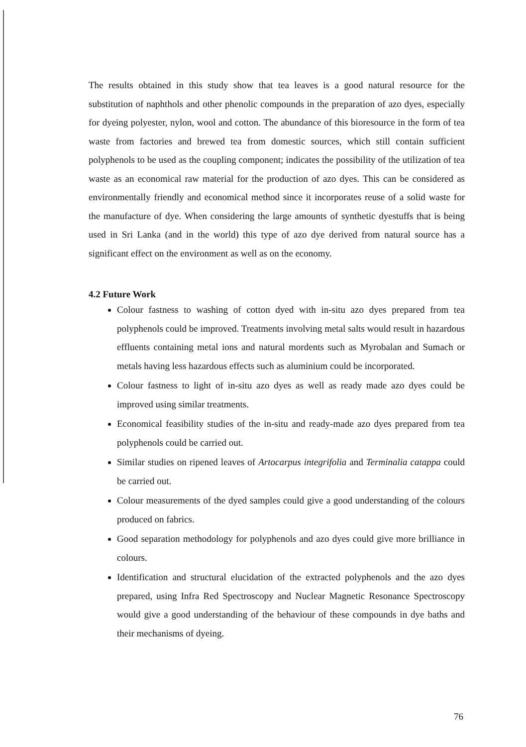The results obtained in this study show that tea leaves is a good natural resource for the substitution of naphthols and other phenolic compounds in the preparation of azo dyes, especially for dyeing polyester, nylon, wool and cotton. The abundance of this bioresource in the form of tea waste from factories and brewed tea from domestic sources, which still contain sufficient polyphenols to be used as the coupling component; indicates the possibility of the utilization of tea waste as an economical raw material for the production of azo dyes. This can be considered as environmentally friendly and economical method since it incorporates reuse of a solid waste for the manufacture of dye. When considering the large amounts of synthetic dyestuffs that is being used in Sri Lanka (and in the world) this type of azo dye derived from natural source has a significant effect on the environment as well as on the economy.
4.2 Future Work
Colour fastness to washing of cotton dyed with in-situ azo dyes prepared from tea polyphenols could be improved. Treatments involving metal salts would result in hazardous effluents containing metal ions and natural mordents such as Myrobalan and Sumach or metals having less hazardous effects such as aluminium could be incorporated.
Colour fastness to light of in-situ azo dyes as well as ready made azo dyes could be improved using similar treatments.
Economical feasibility studies of the in-situ and ready-made azo dyes prepared from tea polyphenols could be carried out.
Similar studies on ripened leaves of Artocarpus integrifolia and Terminalia catappa could be carried out.
Colour measurements of the dyed samples could give a good understanding of the colours produced on fabrics.
Good separation methodology for polyphenols and azo dyes could give more brilliance in colours.
Identification and structural elucidation of the extracted polyphenols and the azo dyes prepared, using Infra Red Spectroscopy and Nuclear Magnetic Resonance Spectroscopy would give a good understanding of the behaviour of these compounds in dye baths and their mechanisms of dyeing.
76